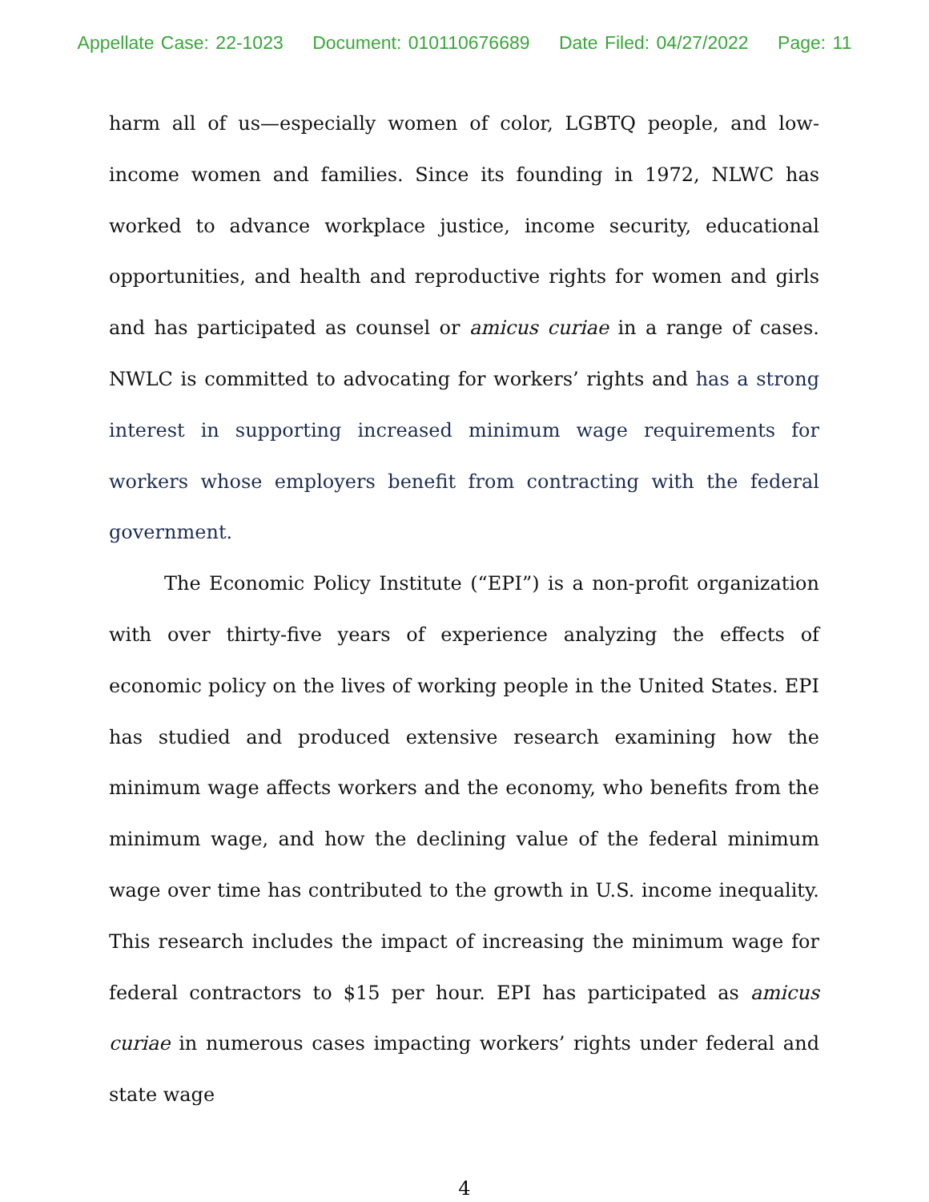Appellate Case: 22-1023 Document: 010110676689 Date Filed: 04/27/2022 Page: 11
harm all of us—especially women of color, LGBTQ people, and low-income women and families. Since its founding in 1972, NLWC has worked to advance workplace justice, income security, educational opportunities, and health and reproductive rights for women and girls and has participated as counsel or amicus curiae in a range of cases. NWLC is committed to advocating for workers’ rights and has a strong interest in supporting increased minimum wage requirements for workers whose employers benefit from contracting with the federal government.
The Economic Policy Institute (“EPI”) is a non-profit organization with over thirty-five years of experience analyzing the effects of economic policy on the lives of working people in the United States. EPI has studied and produced extensive research examining how the minimum wage affects workers and the economy, who benefits from the minimum wage, and how the declining value of the federal minimum wage over time has contributed to the growth in U.S. income inequality. This research includes the impact of increasing the minimum wage for federal contractors to $15 per hour. EPI has participated as amicus curiae in numerous cases impacting workers’ rights under federal and state wage
4